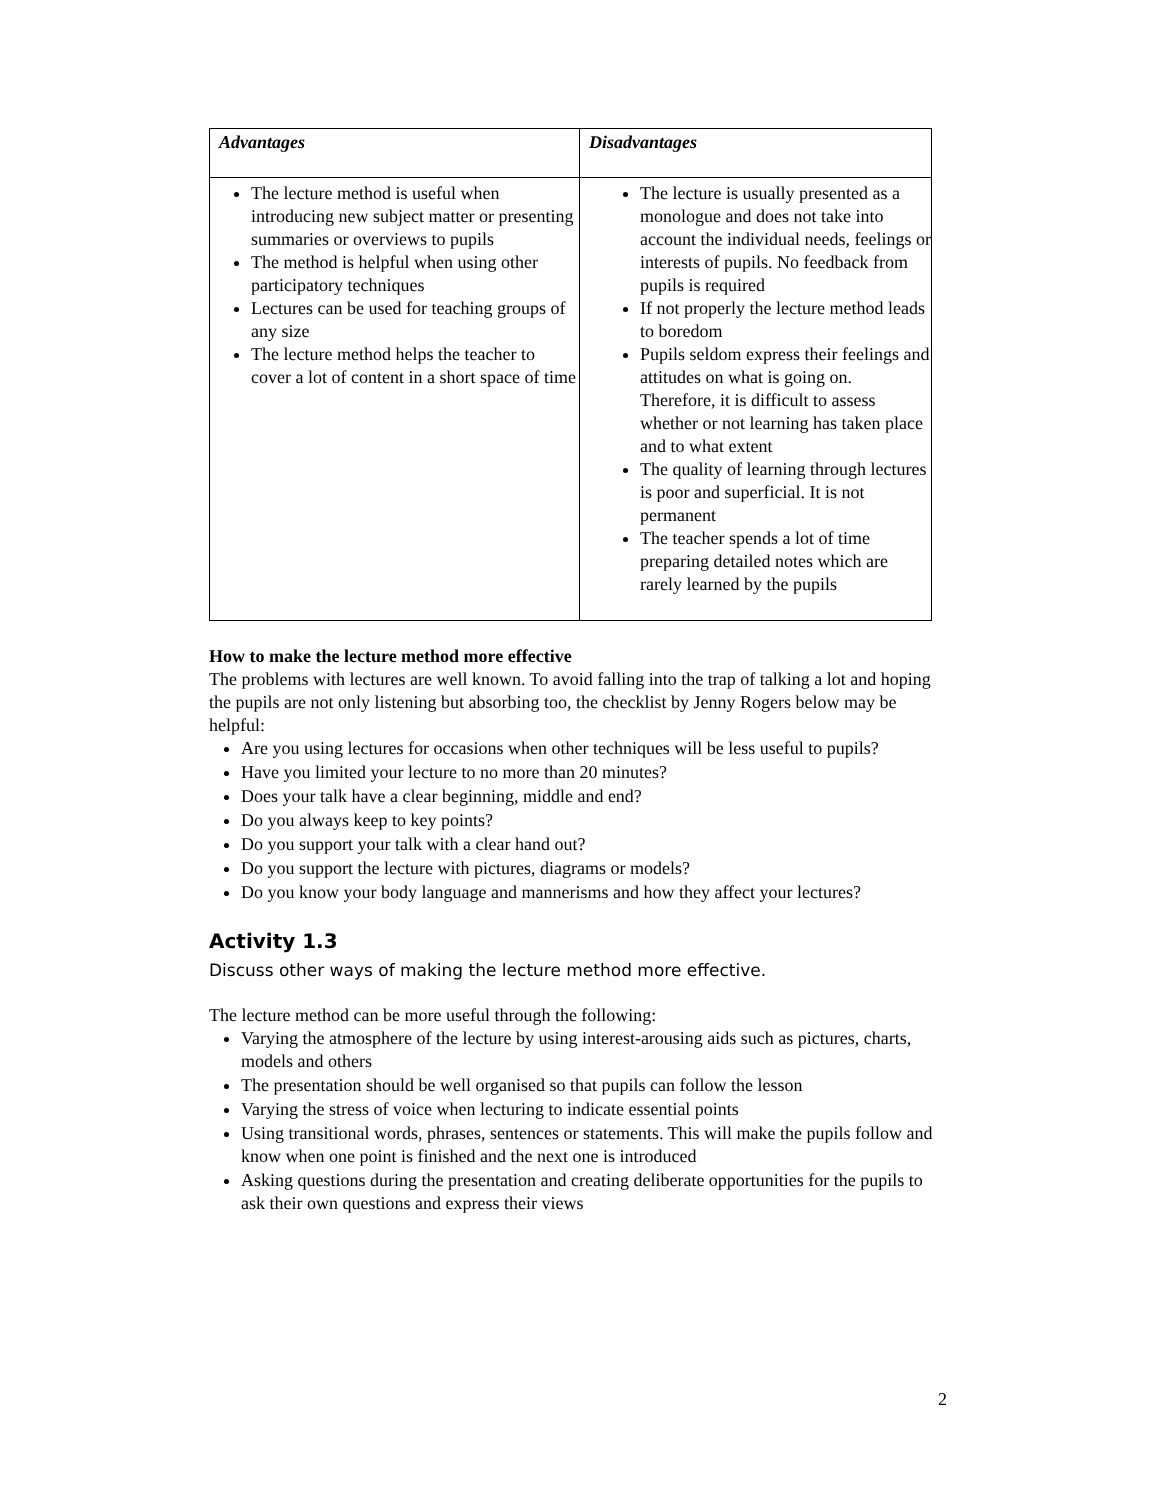| Advantages | Disadvantages |
| --- | --- |
| The lecture method is useful when introducing new subject matter or presenting summaries or overviews to pupils The method is helpful when using other participatory techniques Lectures can be used for teaching groups of any size The lecture method helps the teacher to cover a lot of content in a short space of time | The lecture is usually presented as a monologue and does not take into account the individual needs, feelings or interests of pupils. No feedback from pupils is required If not properly the lecture method leads to boredom Pupils seldom express their feelings and attitudes on what is going on. Therefore, it is difficult to assess whether or not learning has taken place and to what extent The quality of learning through lectures is poor and superficial. It is not permanent The teacher spends a lot of time preparing detailed notes which are rarely learned by the pupils |
How to make the lecture method more effective
The problems with lectures are well known. To avoid falling into the trap of talking a lot and hoping the pupils are not only listening but absorbing too, the checklist by Jenny Rogers below may be helpful:
Are you using lectures for occasions when other techniques will be less useful to pupils?
Have you limited your lecture to no more than 20 minutes?
Does your talk have a clear beginning, middle and end?
Do you always keep to key points?
Do you support your talk with a clear hand out?
Do you support the lecture with pictures, diagrams or models?
Do you know your body language and mannerisms and how they affect your lectures?
Activity 1.3
Discuss other ways of making the lecture method more effective.
The lecture method can be more useful through the following:
Varying the atmosphere of the lecture by using interest-arousing aids such as pictures, charts, models and others
The presentation should be well organised so that pupils can follow the lesson
Varying the stress of voice when lecturing to indicate essential points
Using transitional words, phrases, sentences or statements. This will make the pupils follow and know when one point is finished and the next one is introduced
Asking questions during the presentation and creating deliberate opportunities for the pupils to ask their own questions and express their views
2